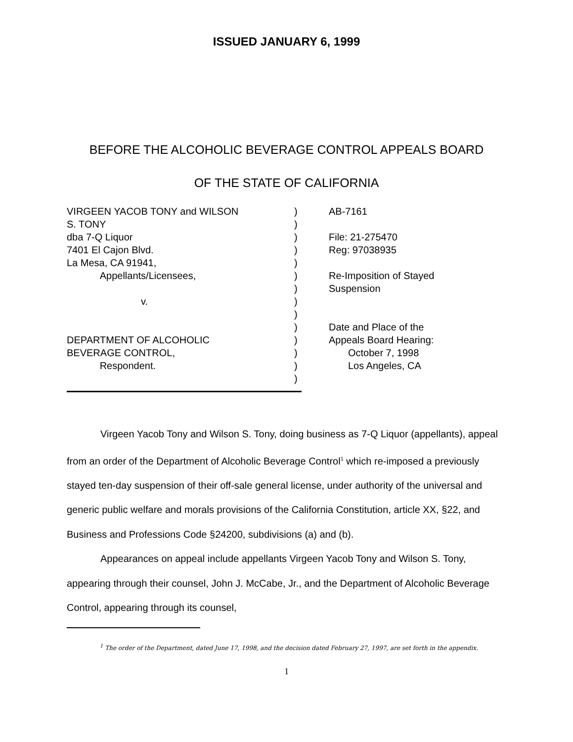ISSUED JANUARY 6, 1999
BEFORE THE ALCOHOLIC BEVERAGE CONTROL APPEALS BOARD
OF THE STATE OF CALIFORNIA
VIRGEEN YACOB TONY and WILSON
S. TONY
dba 7-Q Liquor
7401 El Cajon Blvd.
La Mesa, CA 91941,
Appellants/Licensees,
v.
DEPARTMENT OF ALCOHOLIC
BEVERAGE CONTROL,
Respondent.
)
)
)
)
)
)
)
)
)
)
)
)
)
)
AB-7161
File: 21-275470
Reg: 97038935
Re-Imposition of Stayed
Suspension
Date and Place of the
Appeals Board Hearing:
October 7, 1998
Los Angeles, CA
Virgeen Yacob Tony and Wilson S. Tony, doing business as 7-Q Liquor (appellants), appeal from an order of the Department of Alcoholic Beverage Control<sup>1</sup> which re-imposed a previously stayed ten-day suspension of their off-sale general license, under authority of the universal and generic public welfare and morals provisions of the California Constitution, article XX, §22, and Business and Professions Code §24200, subdivisions (a) and (b).
Appearances on appeal include appellants Virgeen Yacob Tony and Wilson S. Tony, appearing through their counsel, John J. McCabe, Jr., and the Department of Alcoholic Beverage Control, appearing through its counsel,
<sup>1</sup> The order of the Department, dated June 17, 1998, and the decision dated February 27, 1997, are set forth in the appendix.
1